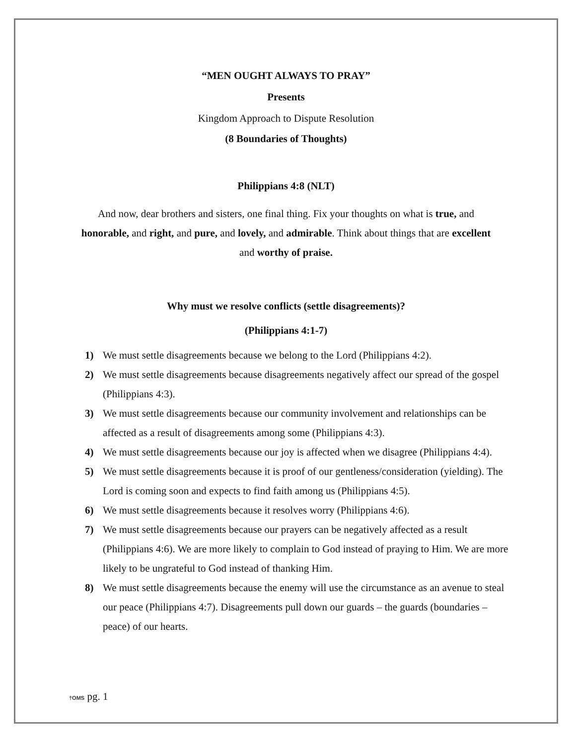“MEN OUGHT ALWAYS TO PRAY”
Presents
Kingdom Approach to Dispute Resolution
(8 Boundaries of Thoughts)
Philippians 4:8 (NLT)
And now, dear brothers and sisters, one final thing. Fix your thoughts on what is true, and honorable, and right, and pure, and lovely, and admirable. Think about things that are excellent and worthy of praise.
Why must we resolve conflicts (settle disagreements)?
(Philippians 4:1-7)
1) We must settle disagreements because we belong to the Lord (Philippians 4:2).
2) We must settle disagreements because disagreements negatively affect our spread of the gospel (Philippians 4:3).
3) We must settle disagreements because our community involvement and relationships can be affected as a result of disagreements among some (Philippians 4:3).
4) We must settle disagreements because our joy is affected when we disagree (Philippians 4:4).
5) We must settle disagreements because it is proof of our gentleness/consideration (yielding). The Lord is coming soon and expects to find faith among us (Philippians 4:5).
6) We must settle disagreements because it resolves worry (Philippians 4:6).
7) We must settle disagreements because our prayers can be negatively affected as a result (Philippians 4:6). We are more likely to complain to God instead of praying to Him. We are more likely to be ungrateful to God instead of thanking Him.
8) We must settle disagreements because the enemy will use the circumstance as an avenue to steal our peace (Philippians 4:7). Disagreements pull down our guards – the guards (boundaries – peace) of our hearts.
†OMS pg. 1